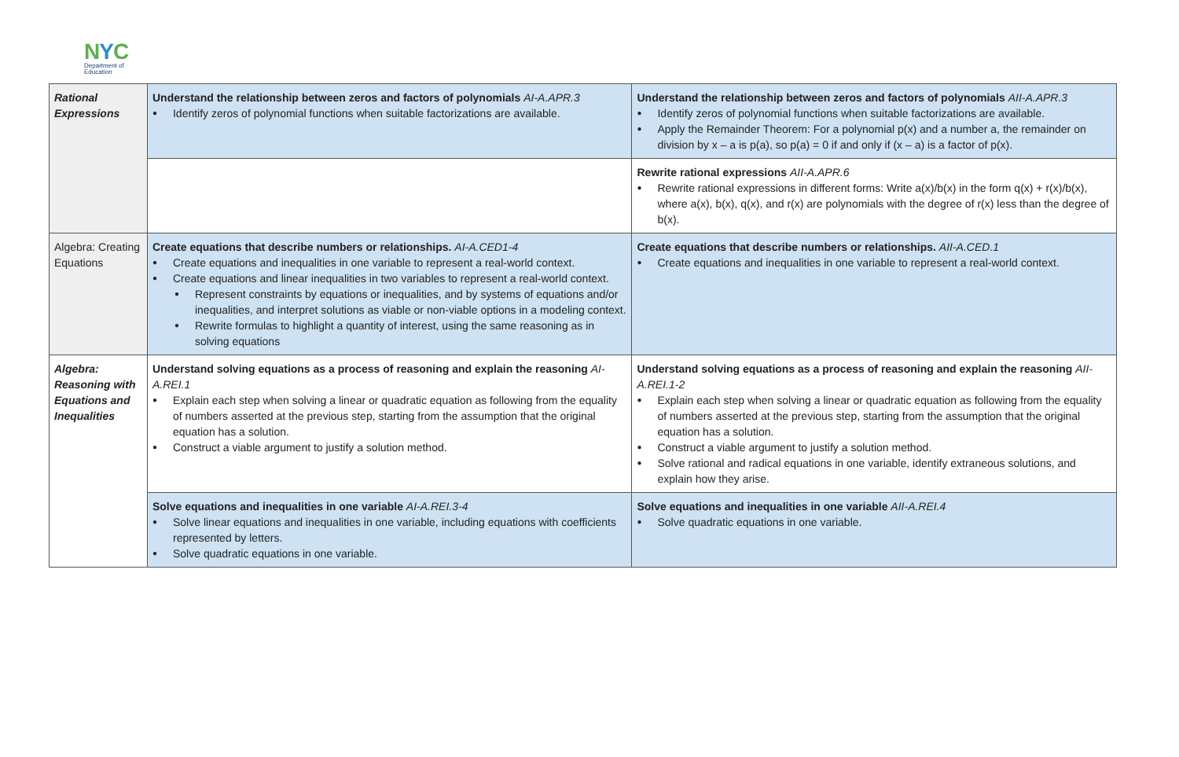NYC
Department of
Education
| Rational Expressions | Understand the relationship between zeros and factors of polynomials AI-A.APR.3 Identify zeros of polynomial functions when suitable factorizations are available. | Understand the relationship between zeros and factors of polynomials AII-A.APR.3 Identify zeros of polynomial functions when suitable factorizations are available. Apply the Remainder Theorem: For a polynomial p(x) and a number a, the remainder on division by x – a is p(a), so p(a) = 0 if and only if (x – a) is a factor of p(x). |
| | | Rewrite rational expressions AII-A.APR.6 Rewrite rational expressions in different forms: Write a(x)/b(x) in the form q(x) + r(x)/b(x), where a(x), b(x), q(x), and r(x) are polynomials with the degree of r(x) less than the degree of b(x). |
| Algebra: Creating Equations | Create equations that describe numbers or relationships. AI-A.CED1-4 Create equations and inequalities in one variable to represent a real-world context. Create equations and linear inequalities in two variables to represent a real-world context. Represent constraints by equations or inequalities, and by systems of equations and/or inequalities, and interpret solutions as viable or non-viable options in a modeling context. Rewrite formulas to highlight a quantity of interest, using the same reasoning as in solving equations | Create equations that describe numbers or relationships. AII-A.CED.1 Create equations and inequalities in one variable to represent a real-world context. |
| Algebra: Reasoning with Equations and Inequalities | Understand solving equations as a process of reasoning and explain the reasoning AI-A.REI.1 Explain each step when solving a linear or quadratic equation as following from the equality of numbers asserted at the previous step, starting from the assumption that the original equation has a solution. Construct a viable argument to justify a solution method. | Understand solving equations as a process of reasoning and explain the reasoning AII-A.REI.1-2 Explain each step when solving a linear or quadratic equation as following from the equality of numbers asserted at the previous step, starting from the assumption that the original equation has a solution. Construct a viable argument to justify a solution method. Solve rational and radical equations in one variable, identify extraneous solutions, and explain how they arise. |
| | Solve equations and inequalities in one variable AI-A.REI.3-4 Solve linear equations and inequalities in one variable, including equations with coefficients represented by letters. Solve quadratic equations in one variable. | Solve equations and inequalities in one variable AII-A.REI.4 Solve quadratic equations in one variable. |